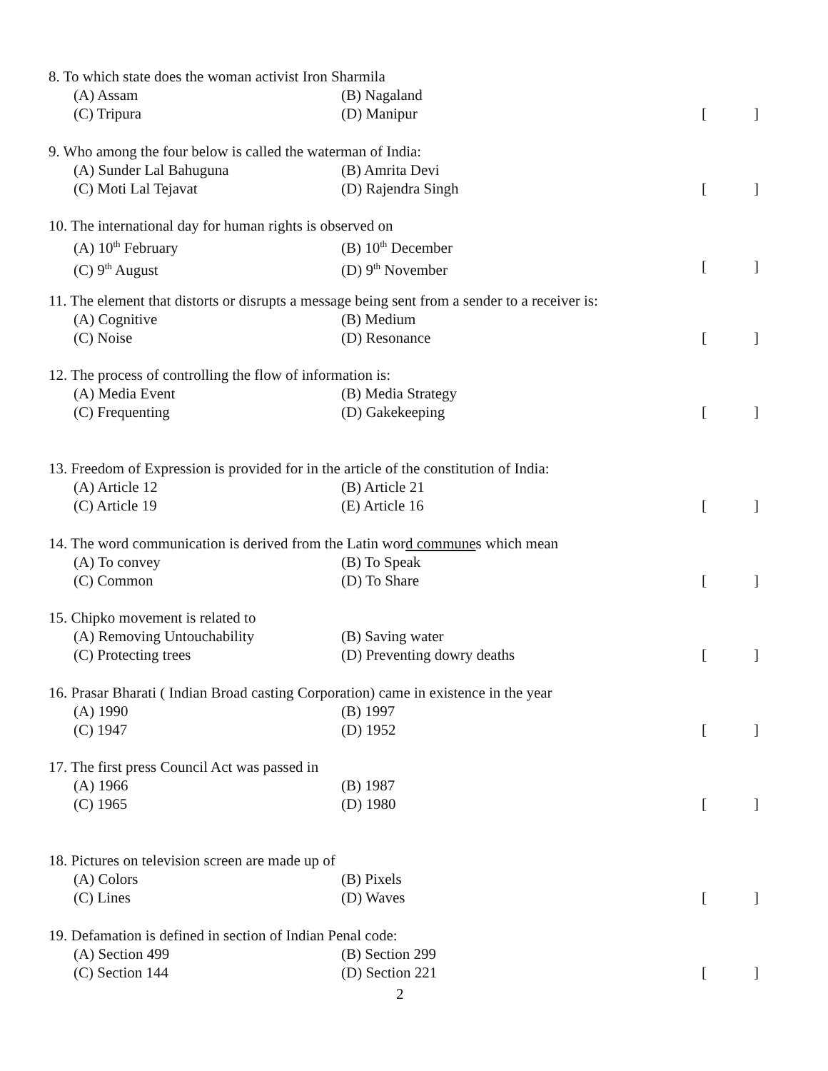8. To which state does the woman activist Iron Sharmila
(A) Assam (B) Nagaland
(C) Tripura (D) Manipur []
9. Who among the four below is called the waterman of India:
(A) Sunder Lal Bahuguna (B) Amrita Devi
(C) Moti Lal Tejavat (D) Rajendra Singh []
10. The international day for human rights is observed on
(A) 10<sup>th</sup> February (B) 10<sup>th</sup> December
(C) 9<sup>th</sup> August (D) 9<sup>th</sup> November []
11. The element that distorts or disrupts a message being sent from a sender to a receiver is:
(A) Cognitive (B) Medium
(C) Noise (D) Resonance []
12. The process of controlling the flow of information is:
(A) Media Event (B) Media Strategy
(C) Frequenting (D) Gakekeeping []
13. Freedom of Expression is provided for in the article of the constitution of India:
(A) Article 12 (B) Article 21
(C) Article 19 (E) Article 16 []
14. The word communication is derived from the Latin word communes which mean
(A) To convey (B) To Speak
(C) Common (D) To Share []
15. Chipko movement is related to
(A) Removing Untouchability (B) Saving water
(C) Protecting trees (D) Preventing dowry deaths []
16. Prasar Bharati ( Indian Broad casting Corporation) came in existence in the year
(A) 1990 (B) 1997
(C) 1947 (D) 1952 []
17. The first press Council Act was passed in
(A) 1966 (B) 1987
(C) 1965 (D) 1980 []
18. Pictures on television screen are made up of
(A) Colors (B) Pixels
(C) Lines (D) Waves []
19. Defamation is defined in section of Indian Penal code:
(A) Section 499 (B) Section 299
(C) Section 144 (D) Section 221 []
2